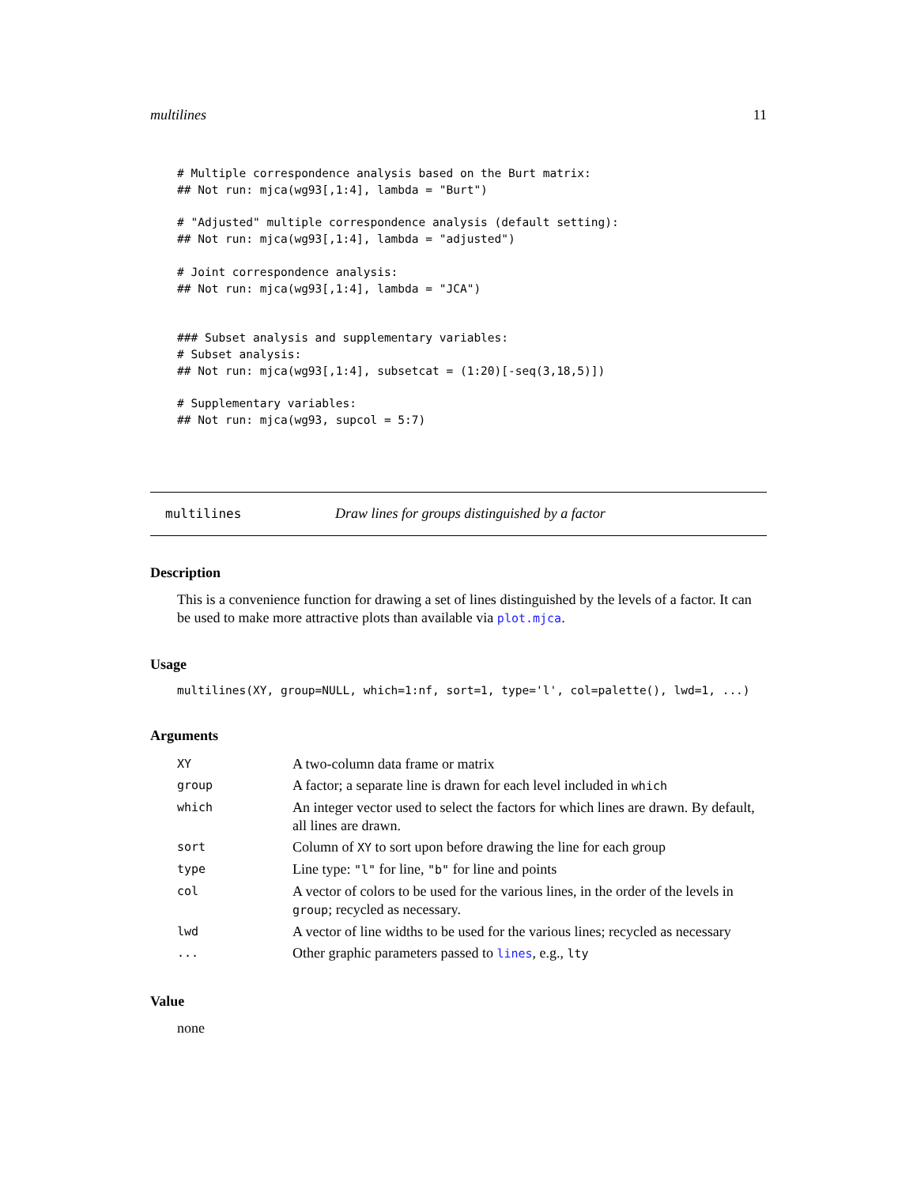multilines 11
# Multiple correspondence analysis based on the Burt matrix:
## Not run: mjca(wg93[,1:4], lambda = "Burt")

# "Adjusted" multiple correspondence analysis (default setting):
## Not run: mjca(wg93[,1:4], lambda = "adjusted")

# Joint correspondence analysis:
## Not run: mjca(wg93[,1:4], lambda = "JCA")


### Subset analysis and supplementary variables:
# Subset analysis:
## Not run: mjca(wg93[,1:4], subsetcat = (1:20)[-seq(3,18,5)])

# Supplementary variables:
## Not run: mjca(wg93, supcol = 5:7)
multilines Draw lines for groups distinguished by a factor
Description
This is a convenience function for drawing a set of lines distinguished by the levels of a factor. It can be used to make more attractive plots than available via plot.mjca.
Usage
multilines(XY, group=NULL, which=1:nf, sort=1, type='l', col=palette(), lwd=1, ...)
Arguments
| XY | A two-column data frame or matrix |
| group | A factor; a separate line is drawn for each level included in which |
| which | An integer vector used to select the factors for which lines are drawn. By default, all lines are drawn. |
| sort | Column of XY to sort upon before drawing the line for each group |
| type | Line type: "l" for line, "b" for line and points |
| col | A vector of colors to be used for the various lines, in the order of the levels in group ; recycled as necessary. |
| lwd | A vector of line widths to be used for the various lines; recycled as necessary |
| ... | Other graphic parameters passed to lines , e.g., lty |
Value
none